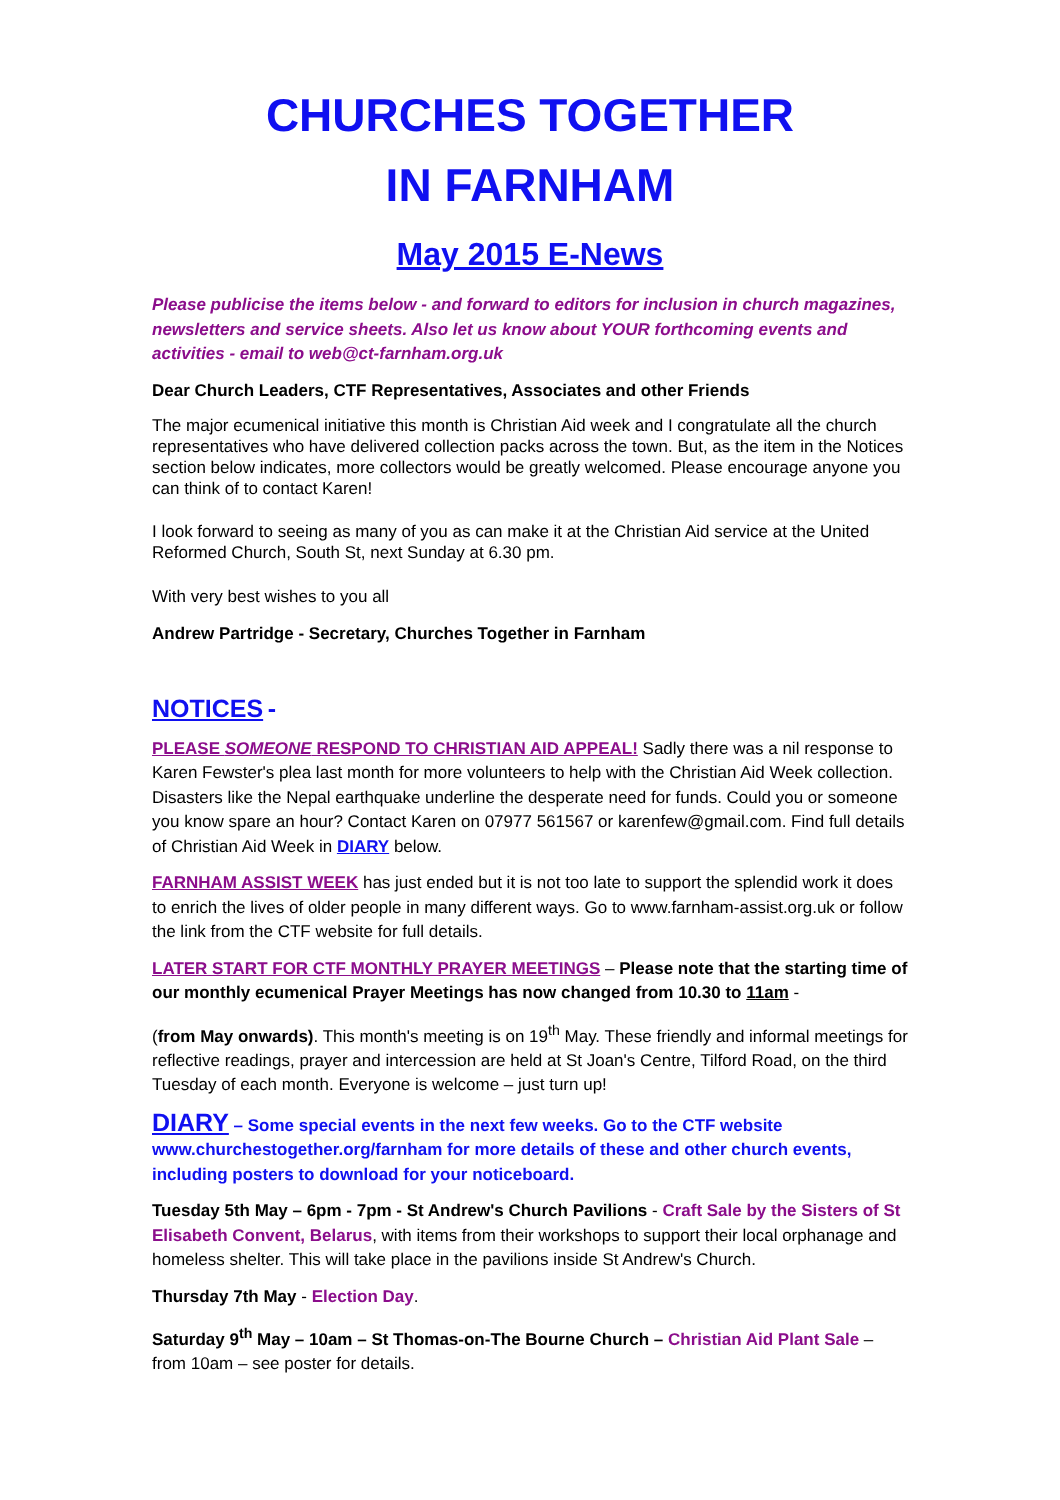CHURCHES TOGETHER
IN FARNHAM
May 2015 E-News
Please publicise the items below - and forward to editors for inclusion in church magazines, newsletters and service sheets. Also let us know about YOUR forthcoming events and activities - email to web@ct-farnham.org.uk
Dear Church Leaders, CTF Representatives, Associates and other Friends
The major ecumenical initiative this month is Christian Aid week and I congratulate all the church representatives who have delivered collection packs across the town. But, as the item in the Notices section below indicates, more collectors would be greatly welcomed. Please encourage anyone you can think of to contact Karen!
I look forward to seeing as many of you as can make it at the Christian Aid service at the United Reformed Church, South St, next Sunday at 6.30 pm.
With very best wishes to you all
Andrew Partridge - Secretary, Churches Together in Farnham
NOTICES -
PLEASE SOMEONE RESPOND TO CHRISTIAN AID APPEAL! Sadly there was a nil response to Karen Fewster's plea last month for more volunteers to help with the Christian Aid Week collection. Disasters like the Nepal earthquake underline the desperate need for funds. Could you or someone you know spare an hour? Contact Karen on 07977 561567 or karenfew@gmail.com. Find full details of Christian Aid Week in DIARY below.
FARNHAM ASSIST WEEK has just ended but it is not too late to support the splendid work it does to enrich the lives of older people in many different ways. Go to www.farnham-assist.org.uk or follow the link from the CTF website for full details.
LATER START FOR CTF MONTHLY PRAYER MEETINGS – Please note that the starting time of our monthly ecumenical Prayer Meetings has now changed from 10.30 to 11am -
(from May onwards). This month's meeting is on 19<sup>th</sup> May. These friendly and informal meetings for reflective readings, prayer and intercession are held at St Joan's Centre, Tilford Road, on the third Tuesday of each month. Everyone is welcome – just turn up!
DIARY – Some special events in the next few weeks. Go to the CTF website www.churchestogether.org/farnham for more details of these and other church events, including posters to download for your noticeboard.
Tuesday 5th May – 6pm - 7pm - St Andrew's Church Pavilions - Craft Sale by the Sisters of St Elisabeth Convent, Belarus, with items from their workshops to support their local orphanage and homeless shelter. This will take place in the pavilions inside St Andrew's Church.
Thursday 7th May - Election Day.
Saturday 9<sup>th</sup> May – 10am – St Thomas-on-The Bourne Church – Christian Aid Plant Sale – from 10am – see poster for details.